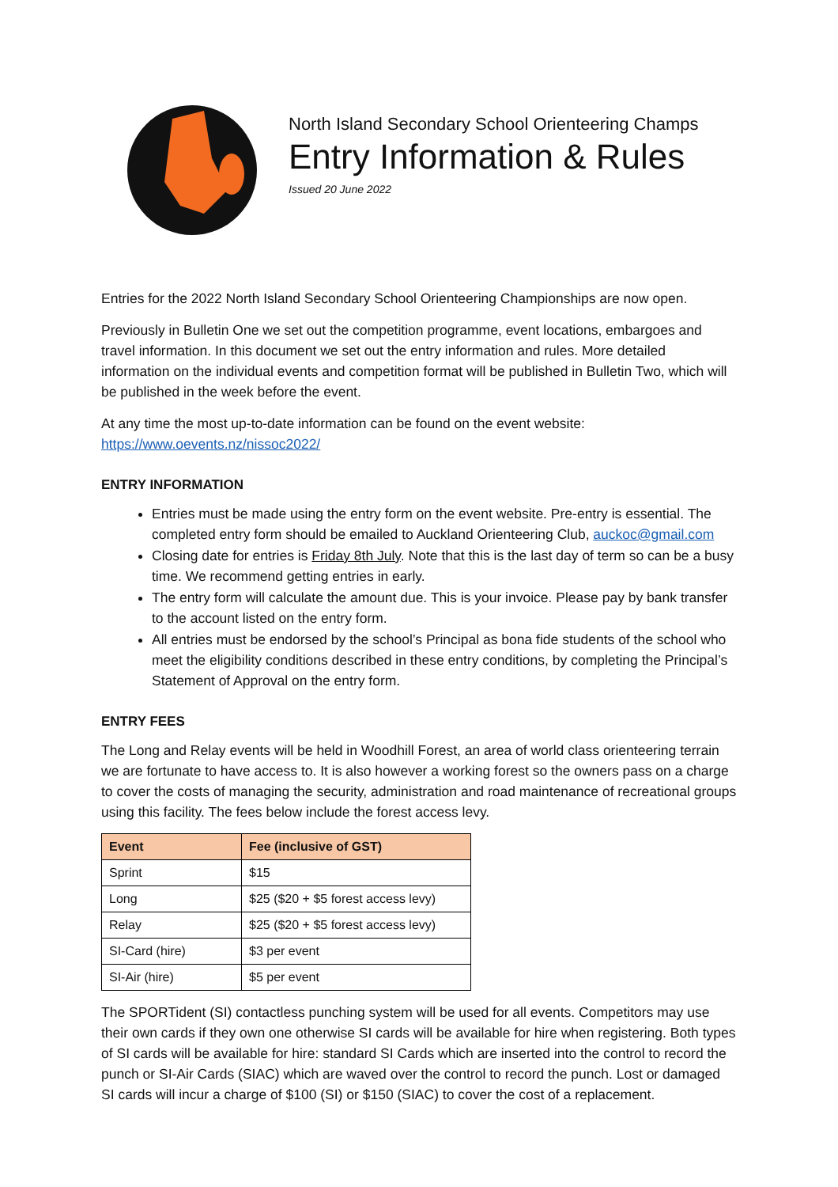North Island Secondary School Orienteering Champs
Entry Information & Rules
Issued 20 June 2022
Entries for the 2022 North Island Secondary School Orienteering Championships are now open.
Previously in Bulletin One we set out the competition programme, event locations, embargoes and travel information. In this document we set out the entry information and rules. More detailed information on the individual events and competition format will be published in Bulletin Two, which will be published in the week before the event.
At any time the most up-to-date information can be found on the event website:
https://www.oevents.nz/nissoc2022/
ENTRY INFORMATION
Entries must be made using the entry form on the event website. Pre-entry is essential. The completed entry form should be emailed to Auckland Orienteering Club, auckoc@gmail.com
Closing date for entries is Friday 8th July. Note that this is the last day of term so can be a busy time. We recommend getting entries in early.
The entry form will calculate the amount due. This is your invoice. Please pay by bank transfer to the account listed on the entry form.
All entries must be endorsed by the school’s Principal as bona fide students of the school who meet the eligibility conditions described in these entry conditions, by completing the Principal’s Statement of Approval on the entry form.
ENTRY FEES
The Long and Relay events will be held in Woodhill Forest, an area of world class orienteering terrain we are fortunate to have access to. It is also however a working forest so the owners pass on a charge to cover the costs of managing the security, administration and road maintenance of recreational groups using this facility. The fees below include the forest access levy.
| Event | Fee (inclusive of GST) |
| --- | --- |
| Sprint | $15 |
| Long | $25 ($20 + $5 forest access levy) |
| Relay | $25 ($20 + $5 forest access levy) |
| SI-Card (hire) | $3 per event |
| SI-Air (hire) | $5 per event |
The SPORTident (SI) contactless punching system will be used for all events. Competitors may use their own cards if they own one otherwise SI cards will be available for hire when registering. Both types of SI cards will be available for hire: standard SI Cards which are inserted into the control to record the punch or SI-Air Cards (SIAC) which are waved over the control to record the punch. Lost or damaged SI cards will incur a charge of $100 (SI) or $150 (SIAC) to cover the cost of a replacement.